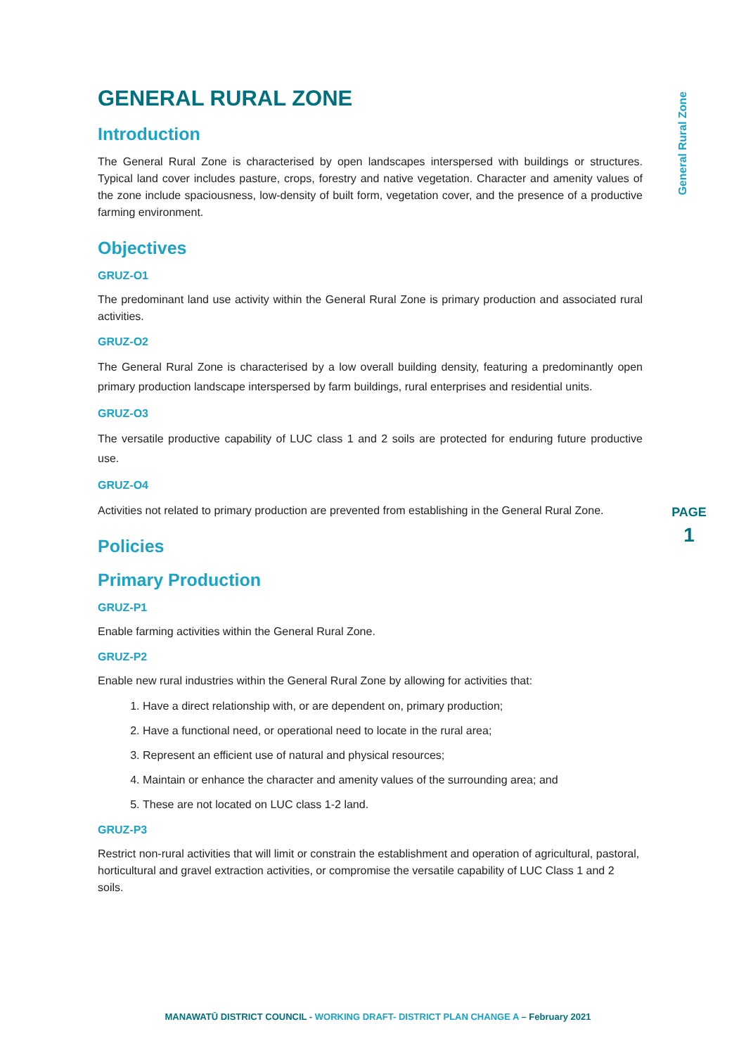General Rural Zone
PAGE
1
GENERAL RURAL ZONE
Introduction
The General Rural Zone is characterised by open landscapes interspersed with buildings or structures. Typical land cover includes pasture, crops, forestry and native vegetation. Character and amenity values of the zone include spaciousness, low-density of built form, vegetation cover, and the presence of a productive farming environment.
Objectives
GRUZ-O1
The predominant land use activity within the General Rural Zone is primary production and associated rural activities.
GRUZ-O2
The General Rural Zone is characterised by a low overall building density, featuring a predominantly open primary production landscape interspersed by farm buildings, rural enterprises and residential units.
GRUZ-O3
The versatile productive capability of LUC class 1 and 2 soils are protected for enduring future productive use.
GRUZ-O4
Activities not related to primary production are prevented from establishing in the General Rural Zone.
Policies
Primary Production
GRUZ-P1
Enable farming activities within the General Rural Zone.
GRUZ-P2
Enable new rural industries within the General Rural Zone by allowing for activities that:
1. Have a direct relationship with, or are dependent on, primary production;
2. Have a functional need, or operational need to locate in the rural area;
3. Represent an efficient use of natural and physical resources;
4. Maintain or enhance the character and amenity values of the surrounding area; and
5. These are not located on LUC class 1-2 land.
GRUZ-P3
Restrict non-rural activities that will limit or constrain the establishment and operation of agricultural, pastoral, horticultural and gravel extraction activities, or compromise the versatile capability of LUC Class 1 and 2 soils.
MANAWATŪ DISTRICT COUNCIL - WORKING DRAFT- DISTRICT PLAN CHANGE A – February 2021